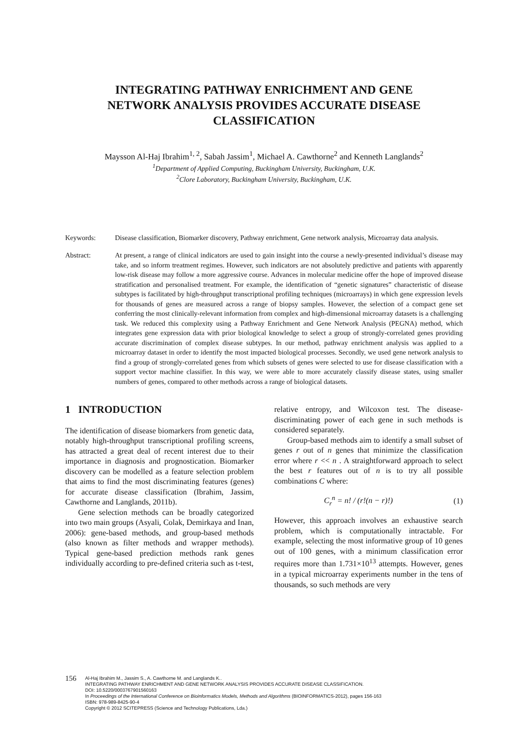INTEGRATING PATHWAY ENRICHMENT AND GENE
NETWORK ANALYSIS PROVIDES ACCURATE DISEASE
CLASSIFICATION
Maysson Al-Haj Ibrahim<sup>1, 2</sup>, Sabah Jassim<sup>1</sup>, Michael A. Cawthorne<sup>2</sup> and Kenneth Langlands<sup>2</sup>
<sup>1</sup> Department of Applied Computing, Buckingham University, Buckingham, U.K.
<sup>2</sup> Clore Laboratory, Buckingham University, Buckingham, U.K.
Keywords: Disease classification, Biomarker discovery, Pathway enrichment, Gene network analysis, Microarray data analysis.
Abstract: At present, a range of clinical indicators are used to gain insight into the course a newly-presented individual’s disease may take, and so inform treatment regimes. However, such indicators are not absolutely predictive and patients with apparently low-risk disease may follow a more aggressive course. Advances in molecular medicine offer the hope of improved disease stratification and personalised treatment. For example, the identification of “genetic signatures” characteristic of disease subtypes is facilitated by high-throughput transcriptional profiling techniques (microarrays) in which gene expression levels for thousands of genes are measured across a range of biopsy samples. However, the selection of a compact gene set conferring the most clinically-relevant information from complex and high-dimensional microarray datasets is a challenging task. We reduced this complexity using a Pathway Enrichment and Gene Network Analysis (PEGNA) method, which integrates gene expression data with prior biological knowledge to select a group of strongly-correlated genes providing accurate discrimination of complex disease subtypes. In our method, pathway enrichment analysis was applied to a microarray dataset in order to identify the most impacted biological processes. Secondly, we used gene network analysis to find a group of strongly-correlated genes from which subsets of genes were selected to use for disease classification with a support vector machine classifier. In this way, we were able to more accurately classify disease states, using smaller numbers of genes, compared to other methods across a range of biological datasets.
1 INTRODUCTION
The identification of disease biomarkers from genetic data, notably high-throughput transcriptional profiling screens, has attracted a great deal of recent interest due to their importance in diagnosis and prognostication. Biomarker discovery can be modelled as a feature selection problem that aims to find the most discriminating features (genes) for accurate disease classification (Ibrahim, Jassim, Cawthorne and Langlands, 2011b).
Gene selection methods can be broadly categorized into two main groups (Asyali, Colak, Demirkaya and Inan, 2006): gene-based methods, and group-based methods (also known as filter methods and wrapper methods). Typical gene-based prediction methods rank genes individually according to pre-defined criteria such as t-test,
relative entropy, and Wilcoxon test. The disease-discriminating power of each gene in such methods is considered separately.
Group-based methods aim to identify a small subset of genes r out of n genes that minimize the classification error where r << n . A straightforward approach to select the best r features out of n is to try all possible combinations C where:
C<sub>r</sub><sup>n</sup> = n! / (r!(n − r)!) (1)
However, this approach involves an exhaustive search problem, which is computationally intractable. For example, selecting the most informative group of 10 genes out of 100 genes, with a minimum classification error requires more than 1.731×10<sup>13</sup> attempts. However, genes in a typical microarray experiments number in the tens of thousands, so such methods are very
156
Al-Haj Ibrahim M., Jassim S., A. Cawthorne M. and Langlands K..
INTEGRATING PATHWAY ENRICHMENT AND GENE NETWORK ANALYSIS PROVIDES ACCURATE DISEASE CLASSIFICATION.
DOI: 10.5220/0003767901560163
In Proceedings of the International Conference on Bioinformatics Models, Methods and Algorithms (BIOINFORMATICS-2012), pages 156-163
ISBN: 978-989-8425-90-4
Copyright © 2012 SCITEPRESS (Science and Technology Publications, Lda.)